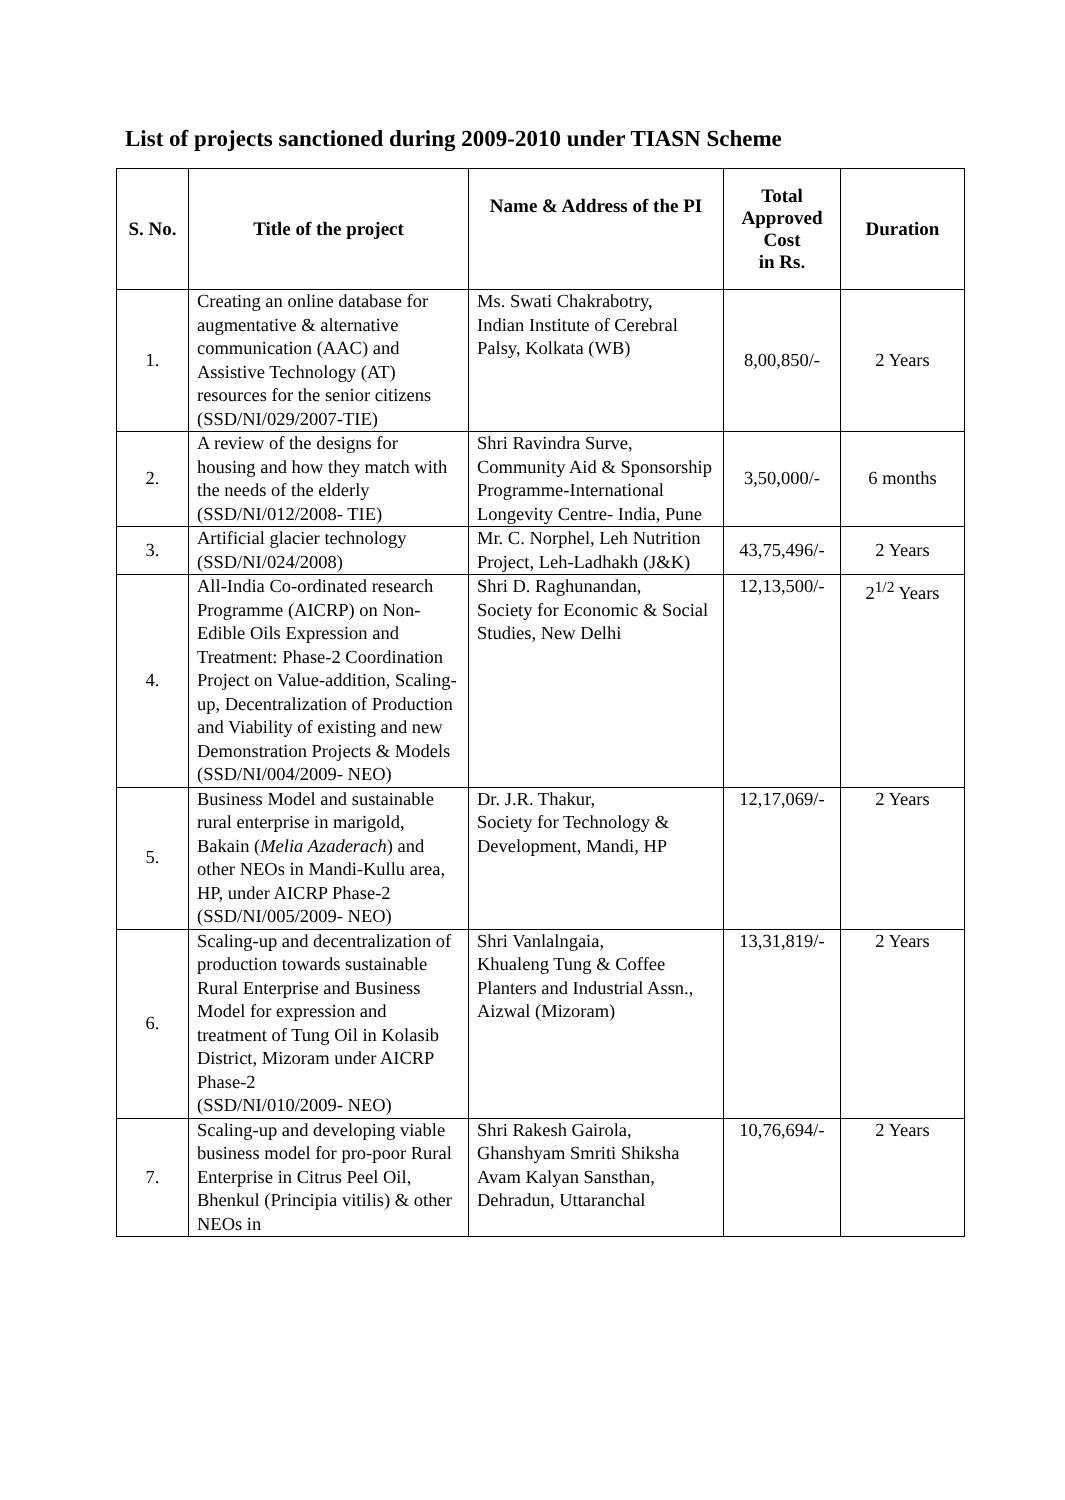List of projects sanctioned during 2009-2010 under TIASN Scheme
| S. No. | Title of the project | Name & Address of the PI | Total Approved Cost in Rs. | Duration |
| --- | --- | --- | --- | --- |
| 1. | Creating an online database for augmentative & alternative communication (AAC) and Assistive Technology (AT) resources for the senior citizens (SSD/NI/029/2007-TIE) | Ms. Swati Chakrabotry, Indian Institute of Cerebral Palsy, Kolkata (WB) | 8,00,850/- | 2 Years |
| 2. | A review of the designs for housing and how they match with the needs of the elderly (SSD/NI/012/2008- TIE) | Shri Ravindra Surve, Community Aid & Sponsorship Programme-International Longevity Centre- India, Pune | 3,50,000/- | 6 months |
| 3. | Artificial glacier technology (SSD/NI/024/2008) | Mr. C. Norphel, Leh Nutrition Project, Leh-Ladhakh (J&K) | 43,75,496/- | 2 Years |
| 4. | All-India Co-ordinated research Programme (AICRP) on Non-Edible Oils Expression and Treatment: Phase-2 Coordination Project on Value-addition, Scaling-up, Decentralization of Production and Viability of existing and new Demonstration Projects & Models (SSD/NI/004/2009- NEO) | Shri D. Raghunandan, Society for Economic & Social Studies, New Delhi | 12,13,500/- | 2<sup>1/2</sup> Years |
| 5. | Business Model and sustainable rural enterprise in marigold, Bakain ( Melia Azaderach ) and other NEOs in Mandi-Kullu area, HP, under AICRP Phase-2 (SSD/NI/005/2009- NEO) | Dr. J.R. Thakur, Society for Technology & Development, Mandi, HP | 12,17,069/- | 2 Years |
| 6. | Scaling-up and decentralization of production towards sustainable Rural Enterprise and Business Model for expression and treatment of Tung Oil in Kolasib District, Mizoram under AICRP Phase-2 (SSD/NI/010/2009- NEO) | Shri Vanlalngaia, Khualeng Tung & Coffee Planters and Industrial Assn., Aizwal (Mizoram) | 13,31,819/- | 2 Years |
| 7. | Scaling-up and developing viable business model for pro-poor Rural Enterprise in Citrus Peel Oil, Bhenkul (Principia vitilis) & other NEOs in | Shri Rakesh Gairola, Ghanshyam Smriti Shiksha Avam Kalyan Sansthan, Dehradun, Uttaranchal | 10,76,694/- | 2 Years |